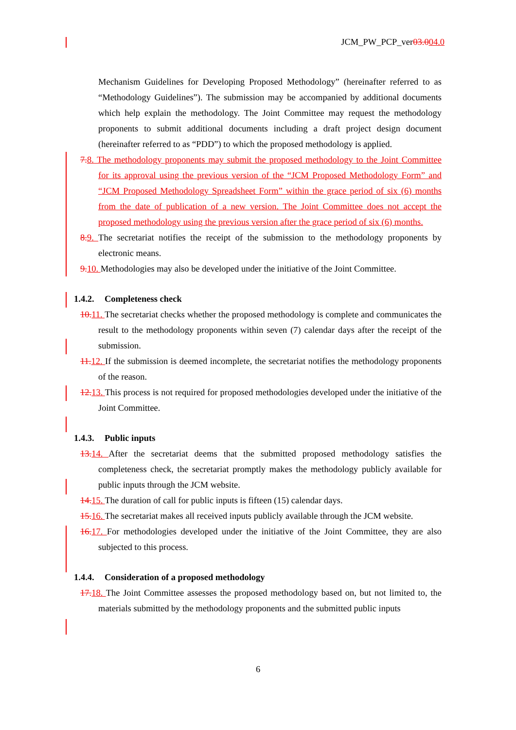JCM_PW_PCP_ver03.004.0
Mechanism Guidelines for Developing Proposed Methodology” (hereinafter referred to as “Methodology Guidelines”). The submission may be accompanied by additional documents which help explain the methodology. The Joint Committee may request the methodology proponents to submit additional documents including a draft project design document (hereinafter referred to as “PDD”) to which the proposed methodology is applied.
7. 8. The methodology proponents may submit the proposed methodology to the Joint Committee for its approval using the previous version of the “JCM Proposed Methodology Form” and “JCM Proposed Methodology Spreadsheet Form” within the grace period of six (6) months from the date of publication of a new version. The Joint Committee does not accept the proposed methodology using the previous version after the grace period of six (6) months.
8. 9. The secretariat notifies the receipt of the submission to the methodology proponents by electronic means.
9. 10. Methodologies may also be developed under the initiative of the Joint Committee.
1.4.2. Completeness check
10. 11. The secretariat checks whether the proposed methodology is complete and communicates the result to the methodology proponents within seven (7) calendar days after the receipt of the submission.
11. 12. If the submission is deemed incomplete, the secretariat notifies the methodology proponents of the reason.
12. 13. This process is not required for proposed methodologies developed under the initiative of the Joint Committee.
1.4.3. Public inputs
13. 14. After the secretariat deems that the submitted proposed methodology satisfies the completeness check, the secretariat promptly makes the methodology publicly available for public inputs through the JCM website.
14. 15. The duration of call for public inputs is fifteen (15) calendar days.
15. 16. The secretariat makes all received inputs publicly available through the JCM website.
16. 17. For methodologies developed under the initiative of the Joint Committee, they are also subjected to this process.
1.4.4. Consideration of a proposed methodology
17. 18. The Joint Committee assesses the proposed methodology based on, but not limited to, the materials submitted by the methodology proponents and the submitted public inputs
6